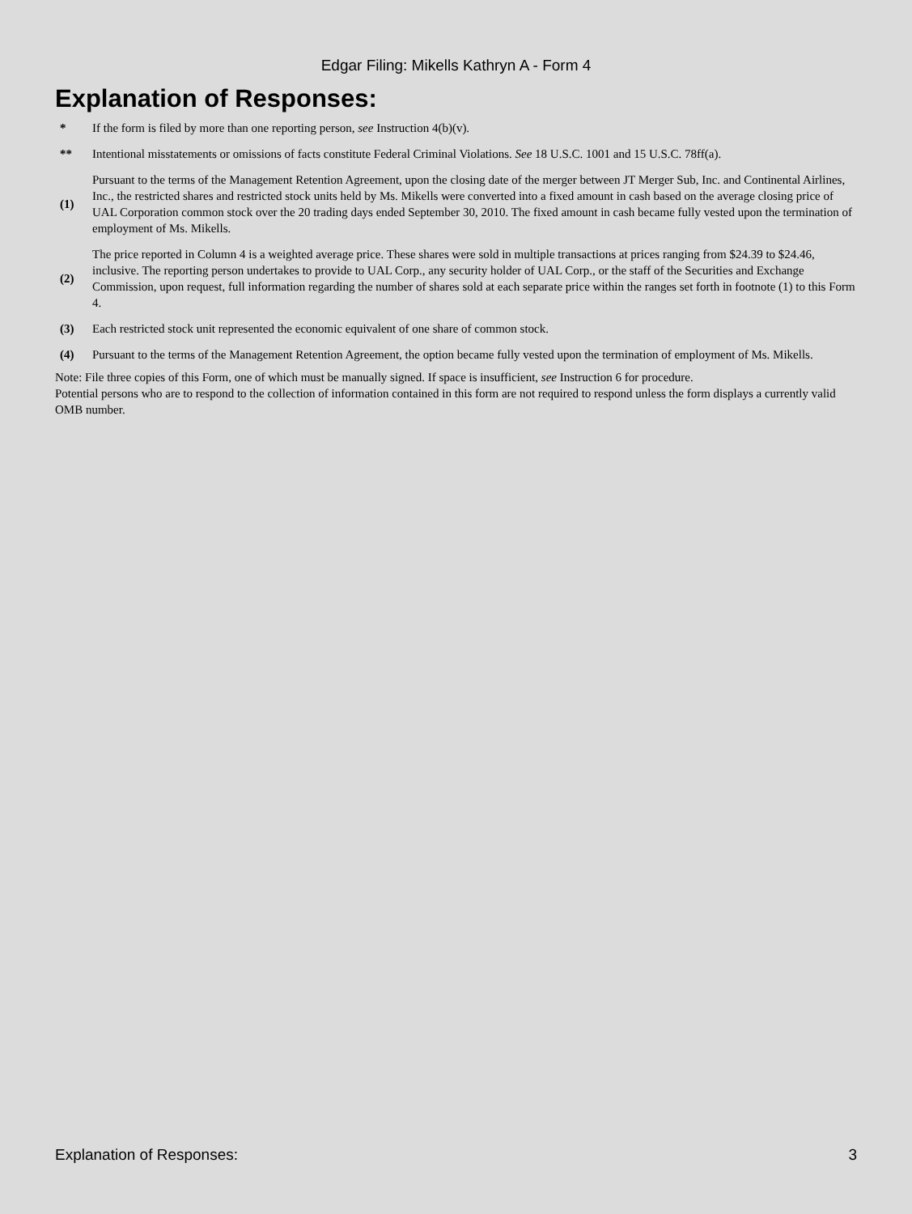Edgar Filing: Mikells Kathryn A - Form 4
Explanation of Responses:
| * | If the form is filed by more than one reporting person, see Instruction 4(b)(v). |
| ** | Intentional misstatements or omissions of facts constitute Federal Criminal Violations. See 18 U.S.C. 1001 and 15 U.S.C. 78ff(a). |
| (1) | Pursuant to the terms of the Management Retention Agreement, upon the closing date of the merger between JT Merger Sub, Inc. and Continental Airlines, Inc., the restricted shares and restricted stock units held by Ms. Mikells were converted into a fixed amount in cash based on the average closing price of UAL Corporation common stock over the 20 trading days ended September 30, 2010. The fixed amount in cash became fully vested upon the termination of employment of Ms. Mikells. |
| (2) | The price reported in Column 4 is a weighted average price. These shares were sold in multiple transactions at prices ranging from $24.39 to $24.46, inclusive. The reporting person undertakes to provide to UAL Corp., any security holder of UAL Corp., or the staff of the Securities and Exchange Commission, upon request, full information regarding the number of shares sold at each separate price within the ranges set forth in footnote (1) to this Form 4. |
| (3) | Each restricted stock unit represented the economic equivalent of one share of common stock. |
| (4) | Pursuant to the terms of the Management Retention Agreement, the option became fully vested upon the termination of employment of Ms. Mikells. |
Note: File three copies of this Form, one of which must be manually signed. If space is insufficient, see Instruction 6 for procedure.
Potential persons who are to respond to the collection of information contained in this form are not required to respond unless the form displays a currently valid OMB number.
Explanation of Responses: 3